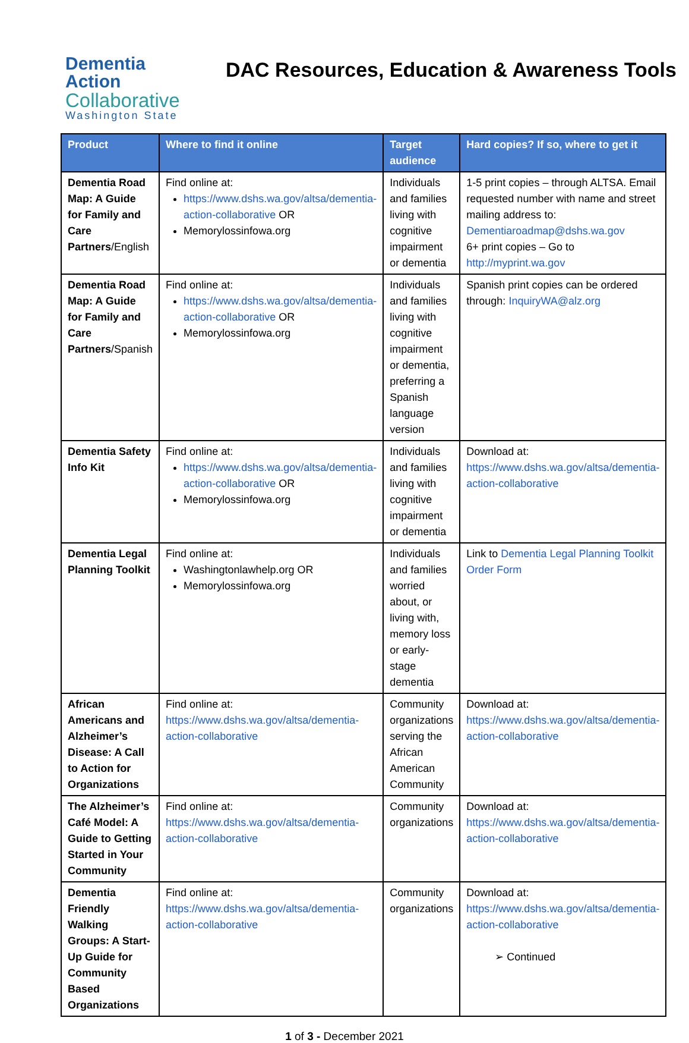Dementia
Action
Collaborative
Washington State
DAC Resources, Education & Awareness Tools
| Product | Where to find it online | Target audience | Hard copies? If so, where to get it |
| --- | --- | --- | --- |
| Dementia Road Map: A Guide for Family and Care Partners /English | Find online at: https://www.dshs.wa.gov/altsa/dementia-action-collaborative OR Memorylossinfowa.org | Individuals and families living with cognitive impairment or dementia | 1-5 print copies – through ALTSA. Email requested number with name and street mailing address to: Dementiaroadmap@dshs.wa.gov 6+ print copies – Go to http://myprint.wa.gov |
| Dementia Road Map: A Guide for Family and Care Partners /Spanish | Find online at: https://www.dshs.wa.gov/altsa/dementia-action-collaborative OR Memorylossinfowa.org | Individuals and families living with cognitive impairment or dementia, preferring a Spanish language version | Spanish print copies can be ordered through: InquiryWA@alz.org |
| Dementia Safety Info Kit | Find online at: https://www.dshs.wa.gov/altsa/dementia-action-collaborative OR Memorylossinfowa.org | Individuals and families living with cognitive impairment or dementia | Download at: https://www.dshs.wa.gov/altsa/dementia-action-collaborative |
| Dementia Legal Planning Toolkit | Find online at: Washingtonlawhelp.org OR Memorylossinfowa.org | Individuals and families worried about, or living with, memory loss or early-stage dementia | Link to Dementia Legal Planning Toolkit Order Form |
| African Americans and Alzheimer’s Disease: A Call to Action for Organizations | Find online at: https://www.dshs.wa.gov/altsa/dementia-action-collaborative | Community organizations serving the African American Community | Download at: https://www.dshs.wa.gov/altsa/dementia-action-collaborative |
| The Alzheimer’s Café Model: A Guide to Getting Started in Your Community | Find online at: https://www.dshs.wa.gov/altsa/dementia-action-collaborative | Community organizations | Download at: https://www.dshs.wa.gov/altsa/dementia-action-collaborative |
| Dementia Friendly Walking Groups: A Start-Up Guide for Community Based Organizations | Find online at: https://www.dshs.wa.gov/altsa/dementia-action-collaborative | Community organizations | Download at: https://www.dshs.wa.gov/altsa/dementia-action-collaborative ➢ Continued |
1 of 3 - December 2021